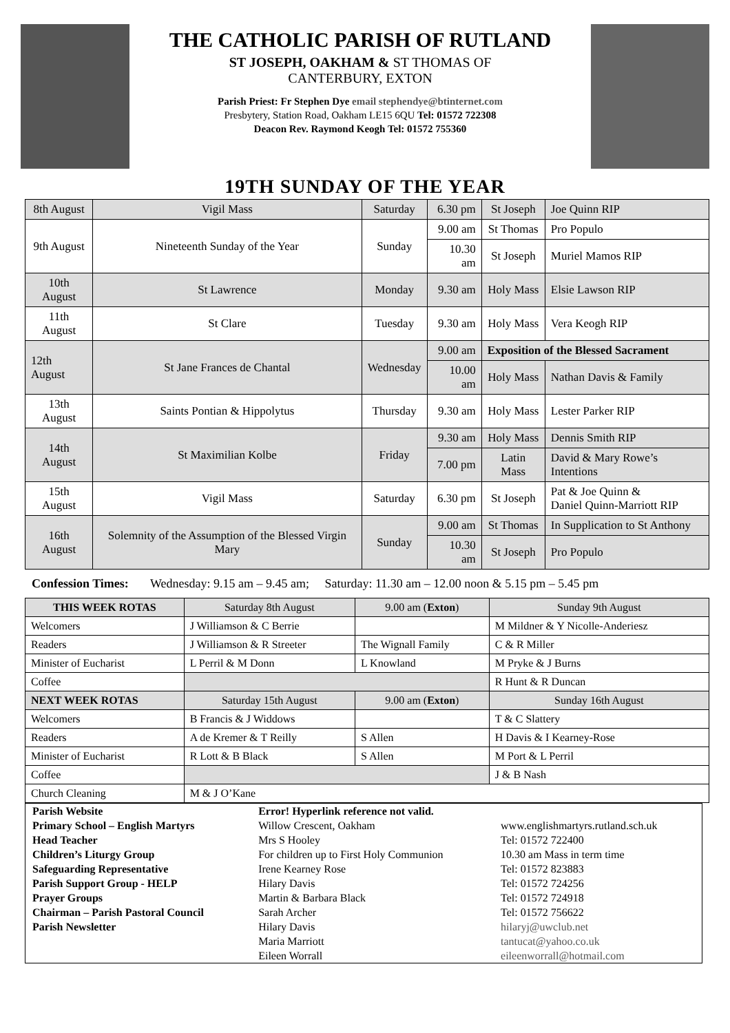THE CATHOLIC PARISH OF RUTLAND
ST JOSEPH, OAKHAM & ST THOMAS OF
CANTERBURY, EXTON
Parish Priest: Fr Stephen Dye email stephendye@btinternet.com
Presbytery, Station Road, Oakham LE15 6QU Tel: 01572 722308
Deacon Rev. Raymond Keogh Tel: 01572 755360
19TH SUNDAY OF THE YEAR
| 8th August | Vigil Mass | Saturday | 6.30 pm | St Joseph | Joe Quinn RIP |
| 9th August | Nineteenth Sunday of the Year | Sunday | 9.00 am | St Thomas | Pro Populo |
| | | | 10.30 am | St Joseph | Muriel Mamos RIP |
| 10th August | St Lawrence | Monday | 9.30 am | Holy Mass | Elsie Lawson RIP |
| 11th August | St Clare | Tuesday | 9.30 am | Holy Mass | Vera Keogh RIP |
| 12th August | St Jane Frances de Chantal | Wednesday | 9.00 am | Exposition of the Blessed Sacrament | |
| | | | 10.00 am | Holy Mass | Nathan Davis & Family |
| 13th August | Saints Pontian & Hippolytus | Thursday | 9.30 am | Holy Mass | Lester Parker RIP |
| 14th August | St Maximilian Kolbe | Friday | 9.30 am | Holy Mass | Dennis Smith RIP |
| | | | 7.00 pm | Latin Mass | David & Mary Rowe’s Intentions |
| 15th August | Vigil Mass | Saturday | 6.30 pm | St Joseph | Pat & Joe Quinn & Daniel Quinn-Marriott RIP |
| 16th August | Solemnity of the Assumption of the Blessed Virgin Mary | Sunday | 9.00 am | St Thomas | In Supplication to St Anthony |
| | | | 10.30 am | St Joseph | Pro Populo |
Confession Times: Wednesday: 9.15 am – 9.45 am; Saturday: 11.30 am – 12.00 noon & 5.15 pm – 5.45 pm
| THIS WEEK ROTAS | Saturday 8th August | 9.00 am ( Exton ) | Sunday 9th August |
| Welcomers | J Williamson & C Berrie | | M Mildner & Y Nicolle-Anderiesz |
| Readers | J Williamson & R Streeter | The Wignall Family | C & R Miller |
| Minister of Eucharist | L Perril & M Donn | L Knowland | M Pryke & J Burns |
| Coffee | | | R Hunt & R Duncan |
| NEXT WEEK ROTAS | Saturday 15th August | 9.00 am ( Exton ) | Sunday 16th August |
| Welcomers | B Francis & J Widdows | | T & C Slattery |
| Readers | A de Kremer & T Reilly | S Allen | H Davis & I Kearney-Rose |
| Minister of Eucharist | R Lott & B Black | S Allen | M Port & L Perril |
| Coffee | | | J & B Nash |
| Church Cleaning | M & J O’Kane | | |
| Parish Website | Error! Hyperlink reference not valid. | |
| Primary School – English Martyrs | Willow Crescent, Oakham | www.englishmartyrs.rutland.sch.uk |
| Head Teacher | Mrs S Hooley | Tel: 01572 722400 |
| Children’s Liturgy Group | For children up to First Holy Communion | 10.30 am Mass in term time |
| Safeguarding Representative | Irene Kearney Rose | Tel: 01572 823883 |
| Parish Support Group - HELP | Hilary Davis | Tel: 01572 724256 |
| Prayer Groups | Martin & Barbara Black | Tel: 01572 724918 |
| Chairman – Parish Pastoral Council | Sarah Archer | Tel: 01572 756622 |
| Parish Newsletter | Hilary Davis Maria Marriott Eileen Worrall | hilaryj@uwclub.net tantucat@yahoo.co.uk eileenworrall@hotmail.com |